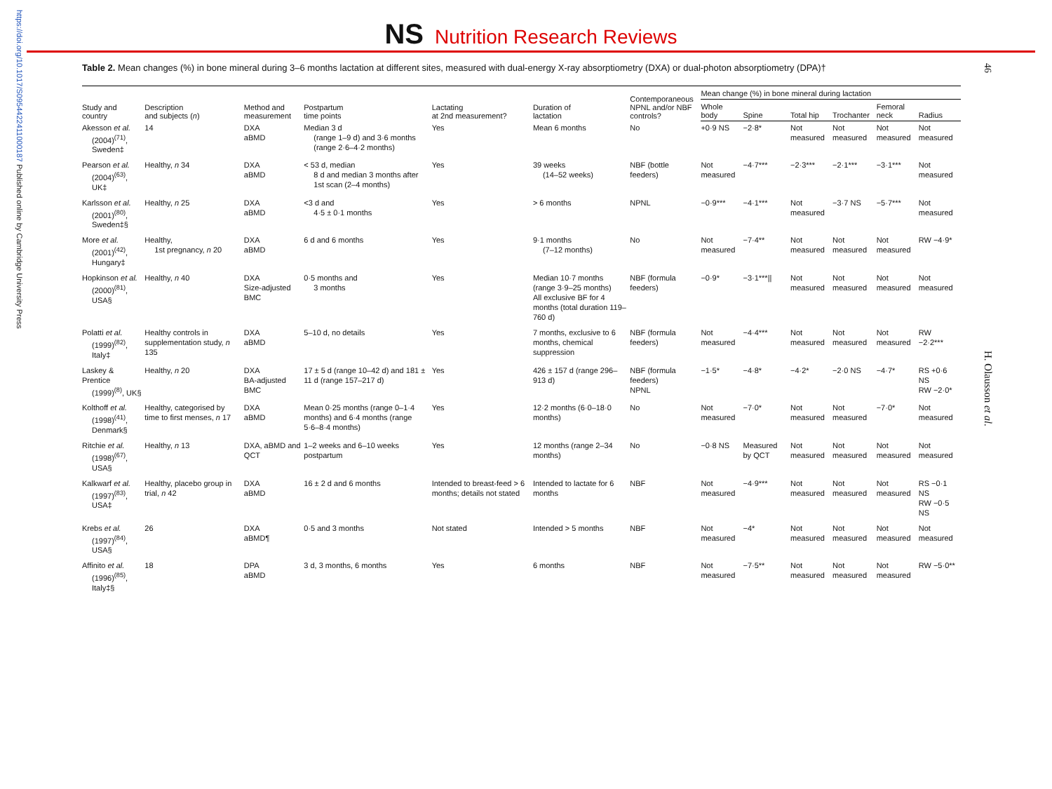https://doi.org/10.1017/S0954422411000187 Published online by Cambridge University Press
46
H. Olausson et al.
NS Nutrition Research Reviews
Table 2. Mean changes (%) in bone mineral during 3–6 months lactation at different sites, measured with dual-energy X-ray absorptiometry (DXA) or dual-photon absorptiometry (DPA)†
| Study and country | Description and subjects ( n ) | Method and measurement | Postpartum time points | Lactating at 2nd measurement? | Duration of lactation | Contemporaneous NPNL and/or NBF controls? | Mean change (%) in bone mineral during lactation | | | | | |
| --- | --- | --- | --- | --- | --- | --- | --- | --- | --- | --- | --- | --- |
| | | | | | | | Whole body | Spine | Total hip | Trochanter | Femoral neck | Radius |
| Akesson et al. (2004)<sup>(71)</sup>, Sweden‡ | 14 | DXA aBMD | Median 3 d (range 1–9 d) and 3·6 months (range 2·6–4·2 months) | Yes | Mean 6 months | No | +0·9 NS | −2·8* | Not measured | Not measured | Not measured | Not measured |
| Pearson et al. (2004)<sup>(63)</sup>, UK‡ | Healthy, n 34 | DXA aBMD | < 53 d, median 8 d and median 3 months after 1st scan (2–4 months) | Yes | 39 weeks (14–52 weeks) | NBF (bottle feeders) | Not measured | −4·7*** | −2·3*** | −2·1*** | −3·1*** | Not measured |
| Karlsson et al. (2001)<sup>(80)</sup>, Sweden‡§ | Healthy, n 25 | DXA aBMD | <3 d and 4·5 ± 0·1 months | Yes | > 6 months | NPNL | −0·9*** | −4·1*** | Not measured | −3·7 NS | −5·7*** | Not measured |
| More et al. (2001)<sup>(42)</sup>, Hungary‡ | Healthy, 1st pregnancy, n 20 | DXA aBMD | 6 d and 6 months | Yes | 9·1 months (7–12 months) | No | Not measured | −7·4** | Not measured | Not measured | Not measured | RW −4·9* |
| Hopkinson et al. (2000)<sup>(81)</sup>, USA§ | Healthy, n 40 | DXA Size-adjusted BMC | 0·5 months and 3 months | Yes | Median 10·7 months (range 3·9–25 months) All exclusive BF for 4 months (total duration 119–760 d) | NBF (formula feeders) | −0·9* | −3·1***// | Not measured | Not measured | Not measured | Not measured |
| Polatti et al. (1999)<sup>(82)</sup>, Italy‡ | Healthy controls in supplementation study, n 135 | DXA aBMD | 5–10 d, no details | Yes | 7 months, exclusive to 6 months, chemical suppression | NBF (formula feeders) | Not measured | −4·4*** | Not measured | Not measured | Not measured | RW −2·2*** |
| Laskey & Prentice (1999)<sup>(8)</sup>, UK§ | Healthy, n 20 | DXA BA-adjusted BMC | 17 ± 5 d (range 10–42 d) and 181 ± 11 d (range 157–217 d) | Yes | 426 ± 157 d (range 296–913 d) | NBF (formula feeders) NPNL | −1·5* | −4·8* | −4·2* | −2·0 NS | −4·7* | RS +0·6 NS RW −2·0* |
| Kolthoff et al. (1998)<sup>(41)</sup>, Denmark§ | Healthy, categorised by time to first menses, n 17 | DXA aBMD | Mean 0·25 months (range 0–1·4 months) and 6·4 months (range 5·6–8·4 months) | Yes | 12·2 months (6·0–18·0 months) | No | Not measured | −7·0* | Not measured | Not measured | −7·0* | Not measured |
| Ritchie et al. (1998)<sup>(67)</sup>, USA§ | Healthy, n 13 | DXA, aBMD and QCT | 1–2 weeks and 6–10 weeks postpartum | Yes | 12 months (range 2–34 months) | No | −0·8 NS | Measured by QCT | Not measured | Not measured | Not measured | Not measured |
| Kalkwarf et al. (1997)<sup>(83)</sup>, USA‡ | Healthy, placebo group in trial, n 42 | DXA aBMD | 16 ± 2 d and 6 months | Intended to breast-feed > 6 months; details not stated | Intended to lactate for 6 months | NBF | Not measured | −4·9*** | Not measured | Not measured | Not measured | RS −0·1 NS RW −0·5 NS |
| Krebs et al. (1997)<sup>(84)</sup>, USA§ | 26 | DXA aBMD¶ | 0·5 and 3 months | Not stated | Intended > 5 months | NBF | Not measured | −4* | Not measured | Not measured | Not measured | Not measured |
| Affinito et al. (1996)<sup>(85)</sup>, Italy‡§ | 18 | DPA aBMD | 3 d, 3 months, 6 months | Yes | 6 months | NBF | Not measured | −7·5** | Not measured | Not measured | Not measured | RW −5·0** |